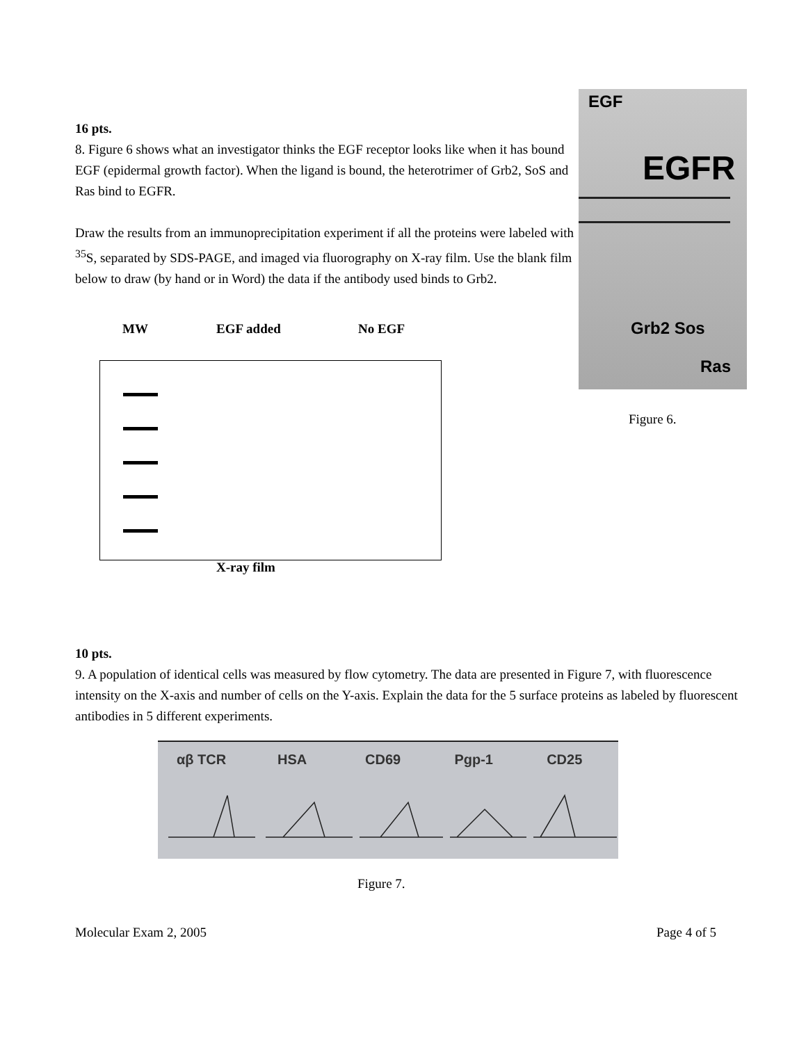16 pts.
8. Figure 6 shows what an investigator thinks the EGF receptor looks like when it has bound EGF (epidermal growth factor). When the ligand is bound, the heterotrimer of Grb2, SoS and Ras bind to EGFR.
Draw the results from an immunoprecipitation experiment if all the proteins were labeled with <sup>35</sup>S, separated by SDS-PAGE, and imaged via fluorography on X-ray film. Use the blank film below to draw (by hand or in Word) the data if the antibody used binds to Grb2.
MW EGF added No EGF
EGF
EGFR
Grb2 Sos
Ras
Figure 6.
X-ray film
10 pts.
9. A population of identical cells was measured by flow cytometry. The data are presented in Figure 7, with fluorescence intensity on the X-axis and number of cells on the Y-axis. Explain the data for the 5 surface proteins as labeled by fluorescent antibodies in 5 different experiments.
αβ TCR HSA CD69 Pgp-1 CD25
Figure 7.
Molecular Exam 2, 2005 Page 4 of 5